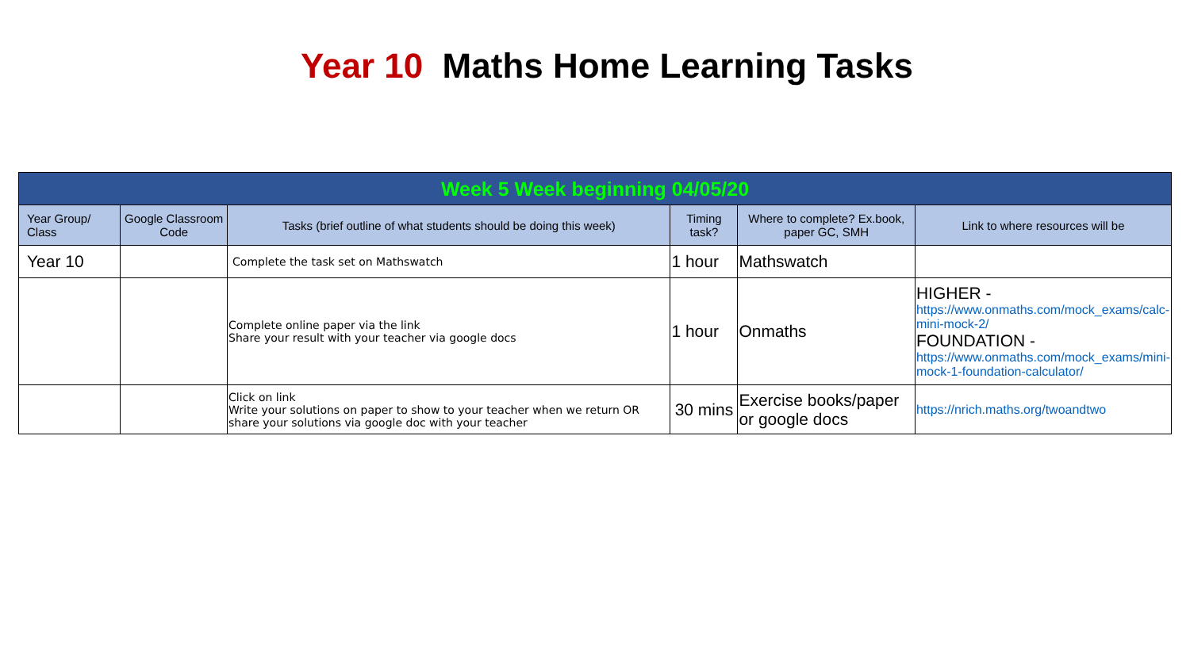Year 10 Maths Home Learning Tasks
| Week 5 Week beginning 04/05/20 | | | | | |
| --- | --- | --- | --- | --- | --- |
| Year Group/ Class | Google Classroom Code | Tasks (brief outline of what students should be doing this week) | Timing task? | Where to complete? Ex.book, paper GC, SMH | Link to where resources will be |
| Year 10 | | Complete the task set on Mathswatch | 1 hour | Mathswatch | |
| | | Complete online paper via the link Share your result with your teacher via google docs | 1 hour | Onmaths | HIGHER - https://www.onmaths.com/mock_exams/calc-mini-mock-2/ FOUNDATION - https://www.onmaths.com/mock_exams/mini-mock-1-foundation-calculator/ |
| | | Click on link Write your solutions on paper to show to your teacher when we return OR share your solutions via google doc with your teacher | 30 mins | Exercise books/paper or google docs | https://nrich.maths.org/twoandtwo |